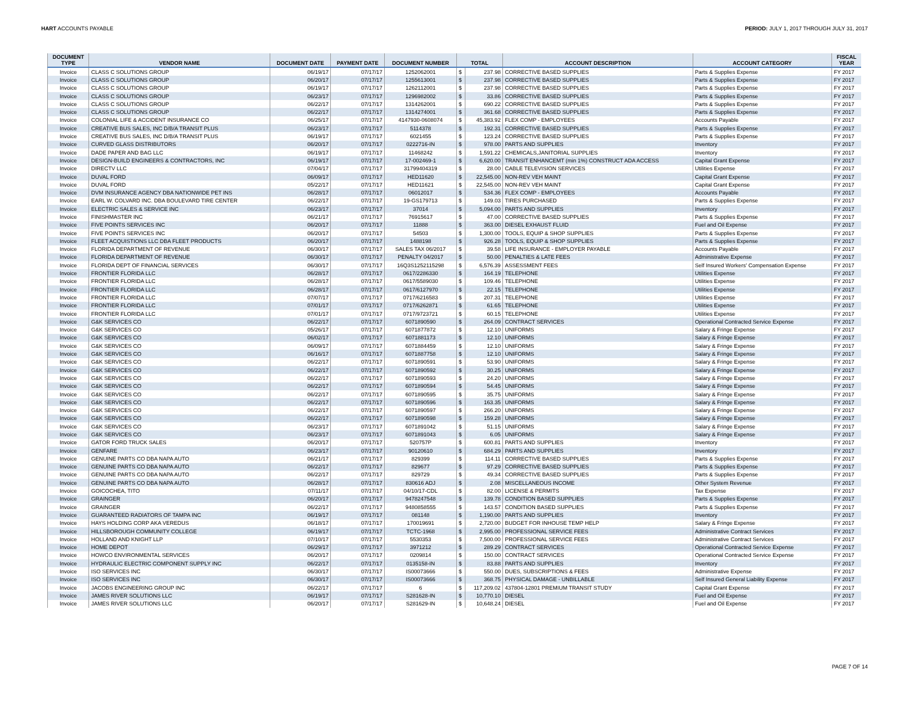HART ACCOUNTS PAYABLE PERIOD: JULY 1, 2017 THROUGH JULY 31, 2017
| DOCUMENT TYPE | VENDOR NAME | DOCUMENT DATE | PAYMENT DATE | DOCUMENT NUMBER | TOTAL | | ACCOUNT DESCRIPTION | ACCOUNT CATEGORY | FISCAL YEAR |
| --- | --- | --- | --- | --- | --- | --- | --- | --- | --- |
| Invoice | CLASS C SOLUTIONS GROUP | 06/19/17 | 07/17/17 | 1252062001 | $ | 237.98 | CORRECTIVE BASED SUPPLIES | Parts & Supplies Expense | FY 2017 |
| Invoice | CLASS C SOLUTIONS GROUP | 06/20/17 | 07/17/17 | 1255613001 | $ | 237.98 | CORRECTIVE BASED SUPPLIES | Parts & Supplies Expense | FY 2017 |
| Invoice | CLASS C SOLUTIONS GROUP | 06/19/17 | 07/17/17 | 1262112001 | $ | 237.98 | CORRECTIVE BASED SUPPLIES | Parts & Supplies Expense | FY 2017 |
| Invoice | CLASS C SOLUTIONS GROUP | 06/23/17 | 07/17/17 | 1296982002 | $ | 33.86 | CORRECTIVE BASED SUPPLIES | Parts & Supplies Expense | FY 2017 |
| Invoice | CLASS C SOLUTIONS GROUP | 06/22/17 | 07/17/17 | 1314262001 | $ | 690.22 | CORRECTIVE BASED SUPPLIES | Parts & Supplies Expense | FY 2017 |
| Invoice | CLASS C SOLUTIONS GROUP | 06/22/17 | 07/17/17 | 1314274001 | $ | 361.68 | CORRECTIVE BASED SUPPLIES | Parts & Supplies Expense | FY 2017 |
| Invoice | COLONIAL LIFE & ACCIDENT INSURANCE CO | 06/25/17 | 07/17/17 | 4147930-0608074 | $ | 45,383.92 | FLEX COMP - EMPLOYEES | Accounts Payable | FY 2017 |
| Invoice | CREATIVE BUS SALES, INC D/B/A TRANSIT PLUS | 06/23/17 | 07/17/17 | 5114378 | $ | 192.31 | CORRECTIVE BASED SUPPLIES | Parts & Supplies Expense | FY 2017 |
| Invoice | CREATIVE BUS SALES, INC D/B/A TRANSIT PLUS | 06/19/17 | 07/17/17 | 6021455 | $ | 123.24 | CORRECTIVE BASED SUPPLIES | Parts & Supplies Expense | FY 2017 |
| Invoice | CURVED GLASS DISTRIBUTORS | 06/20/17 | 07/17/17 | 0222716-IN | $ | 978.00 | PARTS AND SUPPLIES | Inventory | FY 2017 |
| Invoice | DADE PAPER AND BAG LLC | 06/19/17 | 07/17/17 | 11468242 | $ | 1,591.22 | CHEMICALS,JANITORIAL SUPPLIES | Inventory | FY 2017 |
| Invoice | DESIGN-BUILD ENGINEERS & CONTRACTORS, INC | 06/19/17 | 07/17/17 | 17-002469-1 | $ | 6,620.00 | TRANSIT ENHANCEMT (min 1%) CONSTRUCT ADA ACCESS | Capital Grant Expense | FY 2017 |
| Invoice | DIRECTV LLC | 07/04/17 | 07/17/17 | 31799404319 | $ | 28.00 | CABLE TELEVISION SERVICES | Utilities Expense | FY 2017 |
| Invoice | DUVAL FORD | 06/09/17 | 07/17/17 | HED11620 | $ | 22,545.00 | NON-REV VEH MAINT | Capital Grant Expense | FY 2017 |
| Invoice | DUVAL FORD | 05/22/17 | 07/17/17 | HED11621 | $ | 22,545.00 | NON-REV VEH MAINT | Capital Grant Expense | FY 2017 |
| Invoice | DVM INSURANCE AGENCY DBA NATIONWIDE PET INS | 06/28/17 | 07/17/17 | 06012017 | $ | 534.36 | FLEX COMP - EMPLOYEES | Accounts Payable | FY 2017 |
| Invoice | EARL W. COLVARD INC. DBA BOULEVARD TIRE CENTER | 06/22/17 | 07/17/17 | 19-GS179713 | $ | 149.03 | TIRES PURCHASED | Parts & Supplies Expense | FY 2017 |
| Invoice | ELECTRIC SALES & SERVICE INC | 06/23/17 | 07/17/17 | 37014 | $ | 5,094.00 | PARTS AND SUPPLIES | Inventory | FY 2017 |
| Invoice | FINISHMASTER INC | 06/21/17 | 07/17/17 | 76915617 | $ | 47.00 | CORRECTIVE BASED SUPPLIES | Parts & Supplies Expense | FY 2017 |
| Invoice | FIVE POINTS SERVICES INC | 06/20/17 | 07/17/17 | 11888 | $ | 363.00 | DIESEL EXHAUST FLUID | Fuel and Oil Expense | FY 2017 |
| Invoice | FIVE POINTS SERVICES INC | 06/20/17 | 07/17/17 | 54503 | $ | 1,300.00 | TOOLS, EQUIP & SHOP SUPPLIES | Parts & Supplies Expense | FY 2017 |
| Invoice | FLEET ACQUISTIONS LLC DBA FLEET PRODUCTS | 06/20/17 | 07/17/17 | 1488198 | $ | 926.28 | TOOLS, EQUIP & SHOP SUPPLIES | Parts & Supplies Expense | FY 2017 |
| Invoice | FLORIDA DEPARTMENT OF REVENUE | 06/30/17 | 07/17/17 | SALES TAX 06/2017 | $ | 39.58 | LIFE INSURANCE - EMPLOYER PAYABLE | Accounts Payable | FY 2017 |
| Invoice | FLORIDA DEPARTMENT OF REVENUE | 06/30/17 | 07/17/17 | PENALTY 04/2017 | $ | 50.00 | PENALTIES & LATE FEES | Administrative Expense | FY 2017 |
| Invoice | FLORIDA DEPT OF FINANCIAL SERVICES | 06/30/17 | 07/17/17 | 16Q3S1252115298 | $ | 6,576.39 | ASSESSMENT FEES | Self Insured Workers' Compensation Expense | FY 2017 |
| Invoice | FRONTIER FLORIDA LLC | 06/28/17 | 07/17/17 | 0617/2286330 | $ | 164.19 | TELEPHONE | Utilities Expense | FY 2017 |
| Invoice | FRONTIER FLORIDA LLC | 06/28/17 | 07/17/17 | 0617/5589030 | $ | 109.46 | TELEPHONE | Utilities Expense | FY 2017 |
| Invoice | FRONTIER FLORIDA LLC | 06/28/17 | 07/17/17 | 0617/6127970 | $ | 22.15 | TELEPHONE | Utilities Expense | FY 2017 |
| Invoice | FRONTIER FLORIDA LLC | 07/07/17 | 07/17/17 | 0717/6216583 | $ | 207.31 | TELEPHONE | Utilities Expense | FY 2017 |
| Invoice | FRONTIER FLORIDA LLC | 07/01/17 | 07/17/17 | 0717/6262871 | $ | 61.65 | TELEPHONE | Utilities Expense | FY 2017 |
| Invoice | FRONTIER FLORIDA LLC | 07/01/17 | 07/17/17 | 0717/9723721 | $ | 60.15 | TELEPHONE | Utilities Expense | FY 2017 |
| Invoice | G&K SERVICES CO | 06/22/17 | 07/17/17 | 6071890590 | $ | 264.09 | CONTRACT SERVICES | Operational Contracted Service Expense | FY 2017 |
| Invoice | G&K SERVICES CO | 05/26/17 | 07/17/17 | 6071877872 | $ | 12.10 | UNIFORMS | Salary & Fringe Expense | FY 2017 |
| Invoice | G&K SERVICES CO | 06/02/17 | 07/17/17 | 6071881173 | $ | 12.10 | UNIFORMS | Salary & Fringe Expense | FY 2017 |
| Invoice | G&K SERVICES CO | 06/09/17 | 07/17/17 | 6071884459 | $ | 12.10 | UNIFORMS | Salary & Fringe Expense | FY 2017 |
| Invoice | G&K SERVICES CO | 06/16/17 | 07/17/17 | 6071887758 | $ | 12.10 | UNIFORMS | Salary & Fringe Expense | FY 2017 |
| Invoice | G&K SERVICES CO | 06/22/17 | 07/17/17 | 6071890591 | $ | 53.90 | UNIFORMS | Salary & Fringe Expense | FY 2017 |
| Invoice | G&K SERVICES CO | 06/22/17 | 07/17/17 | 6071890592 | $ | 30.25 | UNIFORMS | Salary & Fringe Expense | FY 2017 |
| Invoice | G&K SERVICES CO | 06/22/17 | 07/17/17 | 6071890593 | $ | 24.20 | UNIFORMS | Salary & Fringe Expense | FY 2017 |
| Invoice | G&K SERVICES CO | 06/22/17 | 07/17/17 | 6071890594 | $ | 54.45 | UNIFORMS | Salary & Fringe Expense | FY 2017 |
| Invoice | G&K SERVICES CO | 06/22/17 | 07/17/17 | 6071890595 | $ | 35.75 | UNIFORMS | Salary & Fringe Expense | FY 2017 |
| Invoice | G&K SERVICES CO | 06/22/17 | 07/17/17 | 6071890596 | $ | 163.35 | UNIFORMS | Salary & Fringe Expense | FY 2017 |
| Invoice | G&K SERVICES CO | 06/22/17 | 07/17/17 | 6071890597 | $ | 266.20 | UNIFORMS | Salary & Fringe Expense | FY 2017 |
| Invoice | G&K SERVICES CO | 06/22/17 | 07/17/17 | 6071890598 | $ | 159.28 | UNIFORMS | Salary & Fringe Expense | FY 2017 |
| Invoice | G&K SERVICES CO | 06/23/17 | 07/17/17 | 6071891042 | $ | 51.15 | UNIFORMS | Salary & Fringe Expense | FY 2017 |
| Invoice | G&K SERVICES CO | 06/23/17 | 07/17/17 | 6071891043 | $ | 6.05 | UNIFORMS | Salary & Fringe Expense | FY 2017 |
| Invoice | GATOR FORD TRUCK SALES | 06/20/17 | 07/17/17 | 520757P | $ | 600.81 | PARTS AND SUPPLIES | Inventory | FY 2017 |
| Invoice | GENFARE | 06/23/17 | 07/17/17 | 90120610 | $ | 684.29 | PARTS AND SUPPLIES | Inventory | FY 2017 |
| Invoice | GENUINE PARTS CO DBA NAPA AUTO | 06/21/17 | 07/17/17 | 829399 | $ | 114.11 | CORRECTIVE BASED SUPPLIES | Parts & Supplies Expense | FY 2017 |
| Invoice | GENUINE PARTS CO DBA NAPA AUTO | 06/22/17 | 07/17/17 | 829677 | $ | 97.29 | CORRECTIVE BASED SUPPLIES | Parts & Supplies Expense | FY 2017 |
| Invoice | GENUINE PARTS CO DBA NAPA AUTO | 06/22/17 | 07/17/17 | 829729 | $ | 49.34 | CORRECTIVE BASED SUPPLIES | Parts & Supplies Expense | FY 2017 |
| Invoice | GENUINE PARTS CO DBA NAPA AUTO | 06/28/17 | 07/17/17 | 830616 ADJ | $ | 2.08 | MISCELLANEOUS INCOME | Other System Revenue | FY 2017 |
| Invoice | GOICOCHEA, TITO | 07/11/17 | 07/17/17 | 04/10/17-CDL | $ | 82.00 | LICENSE & PERMITS | Tax Expense | FY 2017 |
| Invoice | GRAINGER | 06/20/17 | 07/17/17 | 9478247548 | $ | 139.78 | CONDITION BASED SUPPLIES | Parts & Supplies Expense | FY 2017 |
| Invoice | GRAINGER | 06/22/17 | 07/17/17 | 9480858555 | $ | 143.57 | CONDITION BASED SUPPLIES | Parts & Supplies Expense | FY 2017 |
| Invoice | GUARANTEED RADIATORS OF TAMPA INC | 06/19/17 | 07/17/17 | 081148 | $ | 1,190.00 | PARTS AND SUPPLIES | Inventory | FY 2017 |
| Invoice | HAYS HOLDING CORP AKA VEREDUS | 06/18/17 | 07/17/17 | 170019691 | $ | 2,720.00 | BUDGET FOR INHOUSE TEMP HELP | Salary & Fringe Expense | FY 2017 |
| Invoice | HILLSBOROUGH COMMUNITY COLLEGE | 06/19/17 | 07/17/17 | TCTC-1968 | $ | 2,995.00 | PROFESSIONAL SERVICE FEES | Administrative Contract Services | FY 2017 |
| Invoice | HOLLAND AND KNIGHT LLP | 07/10/17 | 07/17/17 | 5530353 | $ | 7,500.00 | PROFESSIONAL SERVICE FEES | Administrative Contract Services | FY 2017 |
| Invoice | HOME DEPOT | 06/29/17 | 07/17/17 | 3971212 | $ | 289.29 | CONTRACT SERVICES | Operational Contracted Service Expense | FY 2017 |
| Invoice | HOWCO ENVIRONMENTAL SERVICES | 06/20/17 | 07/17/17 | 0209814 | $ | 150.00 | CONTRACT SERVICES | Operational Contracted Service Expense | FY 2017 |
| Invoice | HYDRAULIC ELECTRIC COMPONENT SUPPLY INC | 06/22/17 | 07/17/17 | 0135158-IN | $ | 83.88 | PARTS AND SUPPLIES | Inventory | FY 2017 |
| Invoice | ISO SERVICES INC | 06/30/17 | 07/17/17 | IS00073666 | $ | 550.00 | DUES, SUBSCRIPTIONS & FEES | Administrative Expense | FY 2017 |
| Invoice | ISO SERVICES INC | 06/30/17 | 07/17/17 | IS00073666 | $ | 368.75 | PHYSICAL DAMAGE - UNBILLABLE | Self Insured General Liability Expense | FY 2017 |
| Invoice | JACOBS ENGINEERING GROUP INC | 06/22/17 | 07/17/17 | 6 | $ | 117,209.02 | 437804-12801 PREMIUM TRANSIT STUDY | Capital Grant Expense | FY 2017 |
| Invoice | JAMES RIVER SOLUTIONS LLC | 06/19/17 | 07/17/17 | S281628-IN | $ | 10,770.10 | DIESEL | Fuel and Oil Expense | FY 2017 |
| Invoice | JAMES RIVER SOLUTIONS LLC | 06/20/17 | 07/17/17 | S281629-IN | $ | 10,648.24 | DIESEL | Fuel and Oil Expense | FY 2017 |
PAGE 7 OF 14